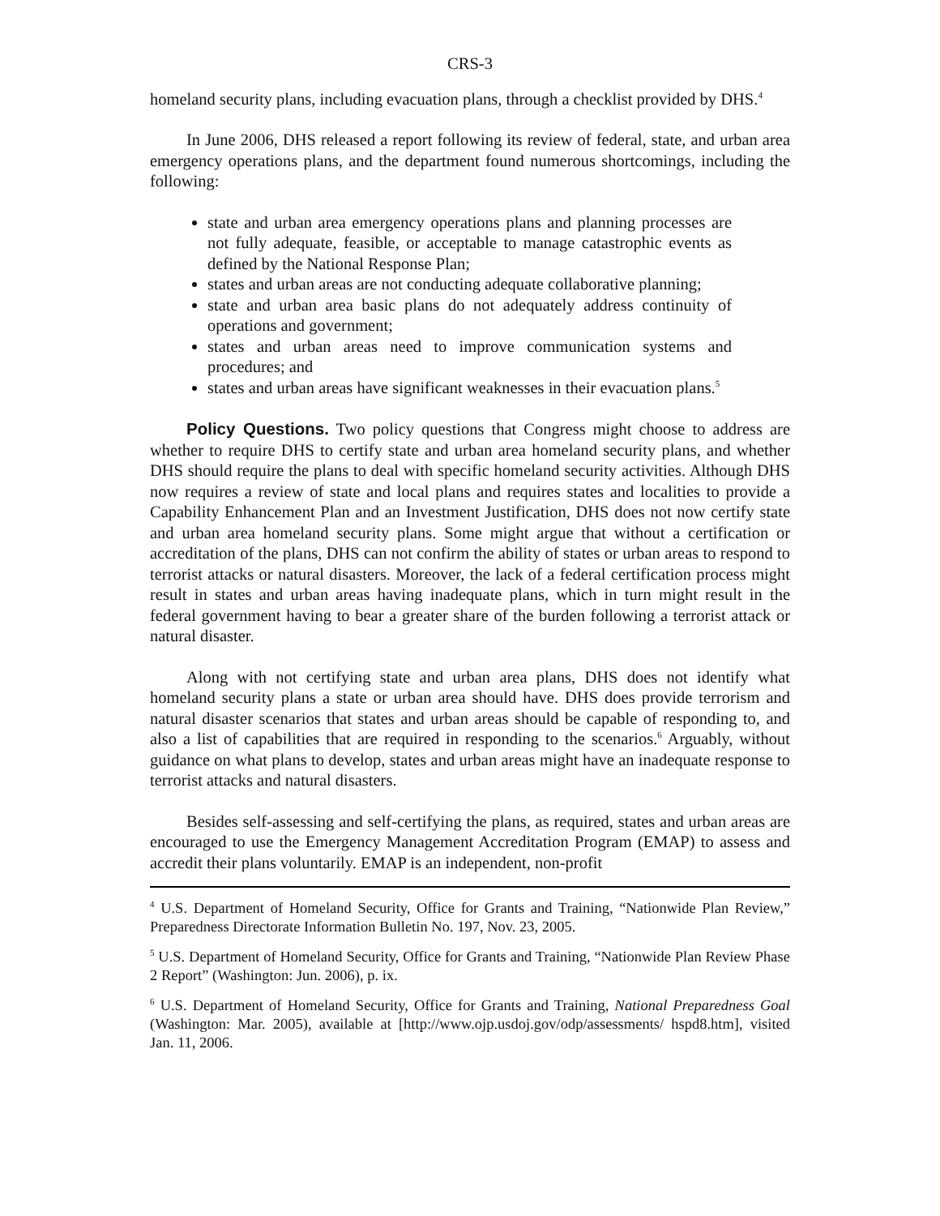CRS-3
homeland security plans, including evacuation plans, through a checklist provided by DHS.<sup>4</sup>
In June 2006, DHS released a report following its review of federal, state, and urban area emergency operations plans, and the department found numerous shortcomings, including the following:
state and urban area emergency operations plans and planning processes are not fully adequate, feasible, or acceptable to manage catastrophic events as defined by the National Response Plan;
states and urban areas are not conducting adequate collaborative planning;
state and urban area basic plans do not adequately address continuity of operations and government;
states and urban areas need to improve communication systems and procedures; and
states and urban areas have significant weaknesses in their evacuation plans.<sup>5</sup>
Policy Questions. Two policy questions that Congress might choose to address are whether to require DHS to certify state and urban area homeland security plans, and whether DHS should require the plans to deal with specific homeland security activities. Although DHS now requires a review of state and local plans and requires states and localities to provide a Capability Enhancement Plan and an Investment Justification, DHS does not now certify state and urban area homeland security plans. Some might argue that without a certification or accreditation of the plans, DHS can not confirm the ability of states or urban areas to respond to terrorist attacks or natural disasters. Moreover, the lack of a federal certification process might result in states and urban areas having inadequate plans, which in turn might result in the federal government having to bear a greater share of the burden following a terrorist attack or natural disaster.
Along with not certifying state and urban area plans, DHS does not identify what homeland security plans a state or urban area should have. DHS does provide terrorism and natural disaster scenarios that states and urban areas should be capable of responding to, and also a list of capabilities that are required in responding to the scenarios.<sup>6</sup> Arguably, without guidance on what plans to develop, states and urban areas might have an inadequate response to terrorist attacks and natural disasters.
Besides self-assessing and self-certifying the plans, as required, states and urban areas are encouraged to use the Emergency Management Accreditation Program (EMAP) to assess and accredit their plans voluntarily. EMAP is an independent, non-profit
<sup>4</sup> U.S. Department of Homeland Security, Office for Grants and Training, “Nationwide Plan Review,” Preparedness Directorate Information Bulletin No. 197, Nov. 23, 2005.
<sup>5</sup> U.S. Department of Homeland Security, Office for Grants and Training, “Nationwide Plan Review Phase 2 Report” (Washington: Jun. 2006), p. ix.
<sup>6</sup> U.S. Department of Homeland Security, Office for Grants and Training, National Preparedness Goal (Washington: Mar. 2005), available at [http://www.ojp.usdoj.gov/odp/assessments/ hspd8.htm], visited Jan. 11, 2006.